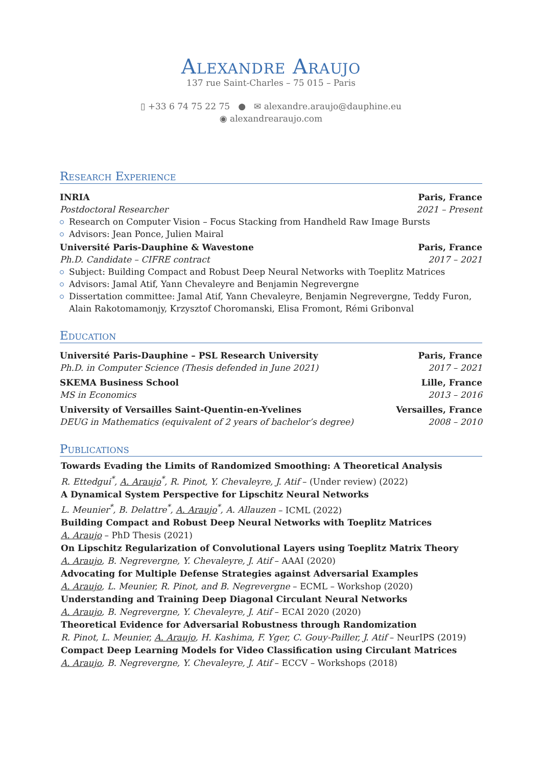Alexandre Araujo
137 rue Saint-Charles – 75 015 – Paris
▯ +33 6 74 75 22 75 ● ✉ alexandre.araujo@dauphine.eu
◉ alexandrearaujo.com
Research Experience
INRIA Paris, France
Postdoctoral Researcher 2021 – Present
Research on Computer Vision – Focus Stacking from Handheld Raw Image Bursts
Advisors: Jean Ponce, Julien Mairal
Université Paris-Dauphine & Wavestone Paris, France
Ph.D. Candidate – CIFRE contract 2017 – 2021
Subject: Building Compact and Robust Deep Neural Networks with Toeplitz Matrices
Advisors: Jamal Atif, Yann Chevaleyre and Benjamin Negrevergne
Dissertation committee: Jamal Atif, Yann Chevaleyre, Benjamin Negrevergne, Teddy Furon, Alain Rakotomamonjy, Krzysztof Choromanski, Elisa Fromont, Rémi Gribonval
Education
Université Paris-Dauphine – PSL Research University Paris, France
Ph.D. in Computer Science (Thesis defended in June 2021) 2017 – 2021
SKEMA Business School Lille, France
MS in Economics 2013 – 2016
University of Versailles Saint-Quentin-en-Yvelines Versailles, France
DEUG in Mathematics (equivalent of 2 years of bachelor’s degree) 2008 – 2010
Publications
Towards Evading the Limits of Randomized Smoothing: A Theoretical Analysis
R. Ettedgui<sup>*</sup>, A. Araujo<sup>*</sup>, R. Pinot, Y. Chevaleyre, J. Atif – (Under review) (2022)
A Dynamical System Perspective for Lipschitz Neural Networks
L. Meunier<sup>*</sup>, B. Delattre<sup>*</sup>, A. Araujo<sup>*</sup>, A. Allauzen – ICML (2022)
Building Compact and Robust Deep Neural Networks with Toeplitz Matrices
A. Araujo – PhD Thesis (2021)
On Lipschitz Regularization of Convolutional Layers using Toeplitz Matrix Theory
A. Araujo, B. Negrevergne, Y. Chevaleyre, J. Atif – AAAI (2020)
Advocating for Multiple Defense Strategies against Adversarial Examples
A. Araujo, L. Meunier, R. Pinot, and B. Negrevergne – ECML – Workshop (2020)
Understanding and Training Deep Diagonal Circulant Neural Networks
A. Araujo, B. Negrevergne, Y. Chevaleyre, J. Atif – ECAI 2020 (2020)
Theoretical Evidence for Adversarial Robustness through Randomization
R. Pinot, L. Meunier, A. Araujo, H. Kashima, F. Yger, C. Gouy-Pailler, J. Atif – NeurIPS (2019)
Compact Deep Learning Models for Video Classification using Circulant Matrices
A. Araujo, B. Negrevergne, Y. Chevaleyre, J. Atif – ECCV – Workshops (2018)